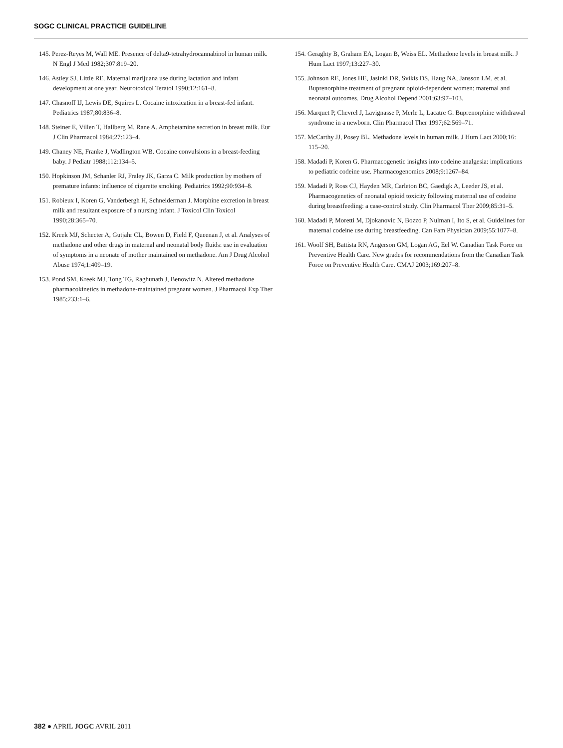SOGC CLINICAL PRACTICE GUIDELINE
145. Perez-Reyes M, Wall ME. Presence of delta9-tetrahydrocannabinol in human milk. N Engl J Med 1982;307:819–20.
146. Astley SJ, Little RE. Maternal marijuana use during lactation and infant development at one year. Neurotoxicol Teratol 1990;12:161–8.
147. Chasnoff IJ, Lewis DE, Squires L. Cocaine intoxication in a breast-fed infant. Pediatrics 1987;80:836–8.
148. Steiner E, Villen T, Hallberg M, Rane A. Amphetamine secretion in breast milk. Eur J Clin Pharmacol 1984;27:123–4.
149. Chaney NE, Franke J, Wadlington WB. Cocaine convulsions in a breast-feeding baby. J Pediatr 1988;112:134–5.
150. Hopkinson JM, Schanler RJ, Fraley JK, Garza C. Milk production by mothers of premature infants: influence of cigarette smoking. Pediatrics 1992;90:934–8.
151. Robieux I, Koren G, Vanderbergh H, Schneiderman J. Morphine excretion in breast milk and resultant exposure of a nursing infant. J Toxicol Clin Toxicol 1990;28:365–70.
152. Kreek MJ, Schecter A, Gutjahr CL, Bowen D, Field F, Queenan J, et al. Analyses of methadone and other drugs in maternal and neonatal body fluids: use in evaluation of symptoms in a neonate of mother maintained on methadone. Am J Drug Alcohol Abuse 1974;1:409–19.
153. Pond SM, Kreek MJ, Tong TG, Raghunath J, Benowitz N. Altered methadone pharmacokinetics in methadone-maintained pregnant women. J Pharmacol Exp Ther 1985;233:1–6.
154. Geraghty B, Graham EA, Logan B, Weiss EL. Methadone levels in breast milk. J Hum Lact 1997;13:227–30.
155. Johnson RE, Jones HE, Jasinki DR, Svikis DS, Haug NA, Jansson LM, et al. Buprenorphine treatment of pregnant opioid-dependent women: maternal and neonatal outcomes. Drug Alcohol Depend 2001;63:97–103.
156. Marquet P, Chevrel J, Lavignasse P, Merle L, Lacatre G. Buprenorphine withdrawal syndrome in a newborn. Clin Pharmacol Ther 1997;62:569–71.
157. McCarthy JJ, Posey BL. Methadone levels in human milk. J Hum Lact 2000;16: 115–20.
158. Madadi P, Koren G. Pharmacogenetic insights into codeine analgesia: implications to pediatric codeine use. Pharmacogenomics 2008;9:1267–84.
159. Madadi P, Ross CJ, Hayden MR, Carleton BC, Gaedigk A, Leeder JS, et al. Pharmacogenetics of neonatal opioid toxicity following maternal use of codeine during breastfeeding: a case-control study. Clin Pharmacol Ther 2009;85:31–5.
160. Madadi P, Moretti M, Djokanovic N, Bozzo P, Nulman I, Ito S, et al. Guidelines for maternal codeine use during breastfeeding. Can Fam Physician 2009;55:1077–8.
161. Woolf SH, Battista RN, Angerson GM, Logan AG, Eel W. Canadian Task Force on Preventive Health Care. New grades for recommendations from the Canadian Task Force on Preventive Health Care. CMAJ 2003;169:207–8.
382 ● APRIL JOGC AVRIL 2011